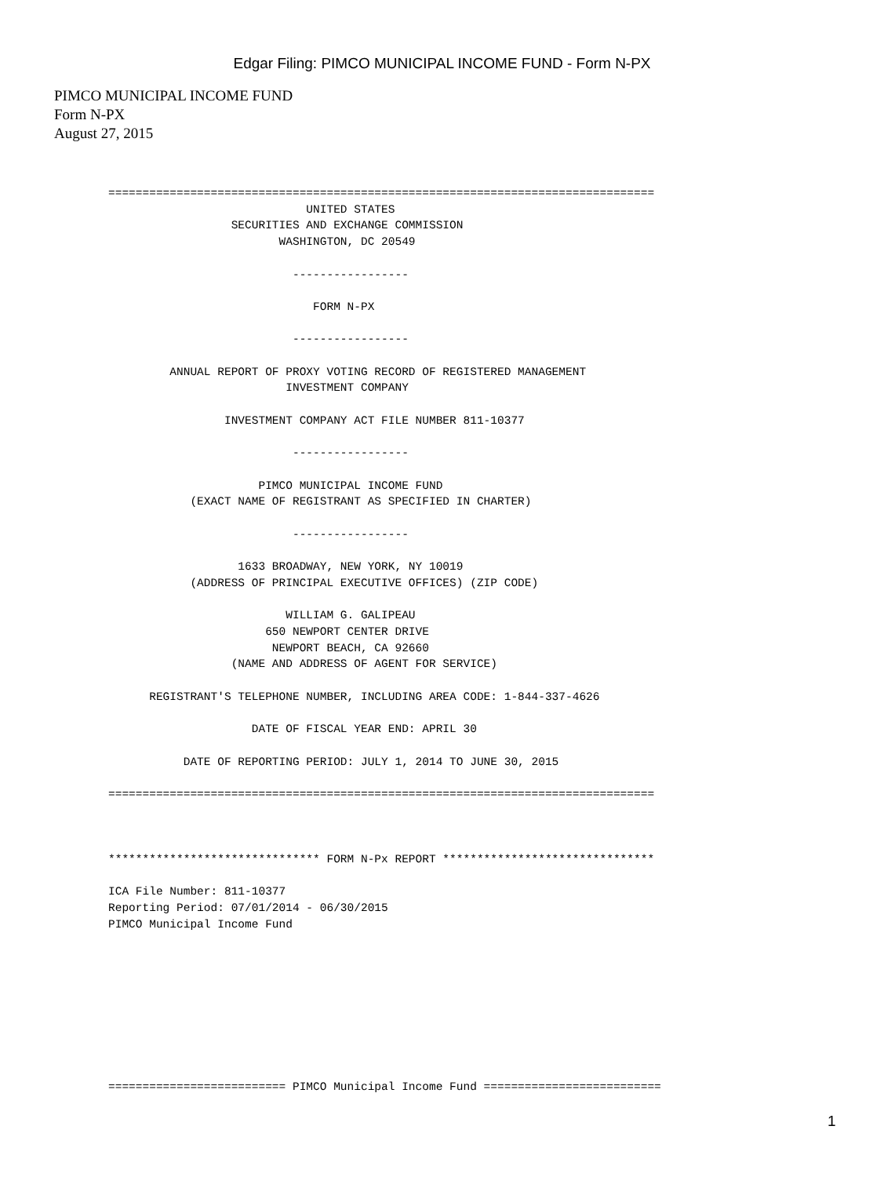Edgar Filing: PIMCO MUNICIPAL INCOME FUND - Form N-PX
PIMCO MUNICIPAL INCOME FUND
Form N-PX
August 27, 2015
================================================================================
                             UNITED STATES
                  SECURITIES AND EXCHANGE COMMISSION
                         WASHINGTON, DC 20549

                           -----------------

                              FORM N-PX

                           -----------------

         ANNUAL REPORT OF PROXY VOTING RECORD OF REGISTERED MANAGEMENT
                          INVESTMENT COMPANY

                 INVESTMENT COMPANY ACT FILE NUMBER 811-10377

                           -----------------

                      PIMCO MUNICIPAL INCOME FUND
            (EXACT NAME OF REGISTRANT AS SPECIFIED IN CHARTER)

                           -----------------

                   1633 BROADWAY, NEW YORK, NY 10019
            (ADDRESS OF PRINCIPAL EXECUTIVE OFFICES) (ZIP CODE)

                          WILLIAM G. GALIPEAU
                       650 NEWPORT CENTER DRIVE
                        NEWPORT BEACH, CA 92660
                  (NAME AND ADDRESS OF AGENT FOR SERVICE)

      REGISTRANT'S TELEPHONE NUMBER, INCLUDING AREA CODE: 1-844-337-4626

                     DATE OF FISCAL YEAR END: APRIL 30

           DATE OF REPORTING PERIOD: JULY 1, 2014 TO JUNE 30, 2015

================================================================================



******************************* FORM N-Px REPORT *******************************

ICA File Number: 811-10377
Reporting Period: 07/01/2014 - 06/30/2015
PIMCO Municipal Income Fund









========================== PIMCO Municipal Income Fund ==========================
1